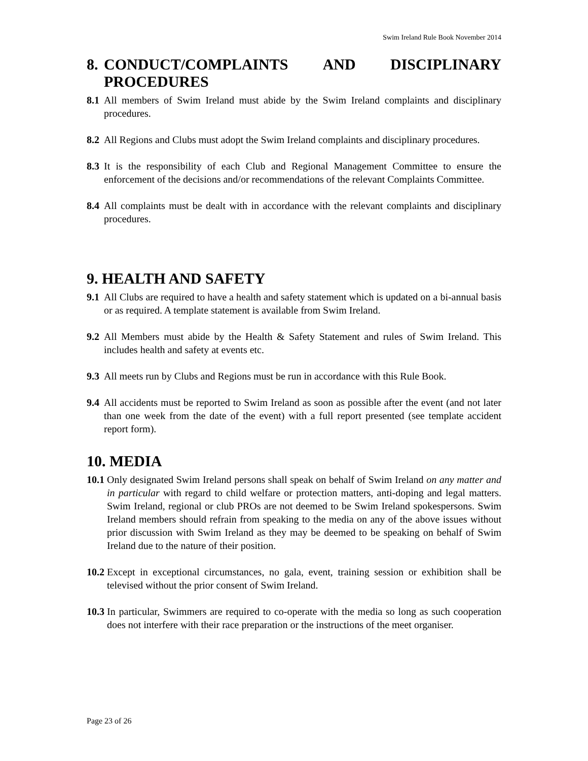Swim Ireland Rule Book November 2014
8. CONDUCT/COMPLAINTS AND DISCIPLINARY
PROCEDURES
8.1 All members of Swim Ireland must abide by the Swim Ireland complaints and disciplinary procedures.
8.2 All Regions and Clubs must adopt the Swim Ireland complaints and disciplinary procedures.
8.3 It is the responsibility of each Club and Regional Management Committee to ensure the enforcement of the decisions and/or recommendations of the relevant Complaints Committee.
8.4 All complaints must be dealt with in accordance with the relevant complaints and disciplinary procedures.
9. HEALTH AND SAFETY
9.1 All Clubs are required to have a health and safety statement which is updated on a bi-annual basis or as required. A template statement is available from Swim Ireland.
9.2 All Members must abide by the Health & Safety Statement and rules of Swim Ireland. This includes health and safety at events etc.
9.3 All meets run by Clubs and Regions must be run in accordance with this Rule Book.
9.4 All accidents must be reported to Swim Ireland as soon as possible after the event (and not later than one week from the date of the event) with a full report presented (see template accident report form).
10. MEDIA
10.1 Only designated Swim Ireland persons shall speak on behalf of Swim Ireland on any matter and in particular with regard to child welfare or protection matters, anti-doping and legal matters. Swim Ireland, regional or club PROs are not deemed to be Swim Ireland spokespersons. Swim Ireland members should refrain from speaking to the media on any of the above issues without prior discussion with Swim Ireland as they may be deemed to be speaking on behalf of Swim Ireland due to the nature of their position.
10.2 Except in exceptional circumstances, no gala, event, training session or exhibition shall be televised without the prior consent of Swim Ireland.
10.3 In particular, Swimmers are required to co-operate with the media so long as such cooperation does not interfere with their race preparation or the instructions of the meet organiser.
Page 23 of 26